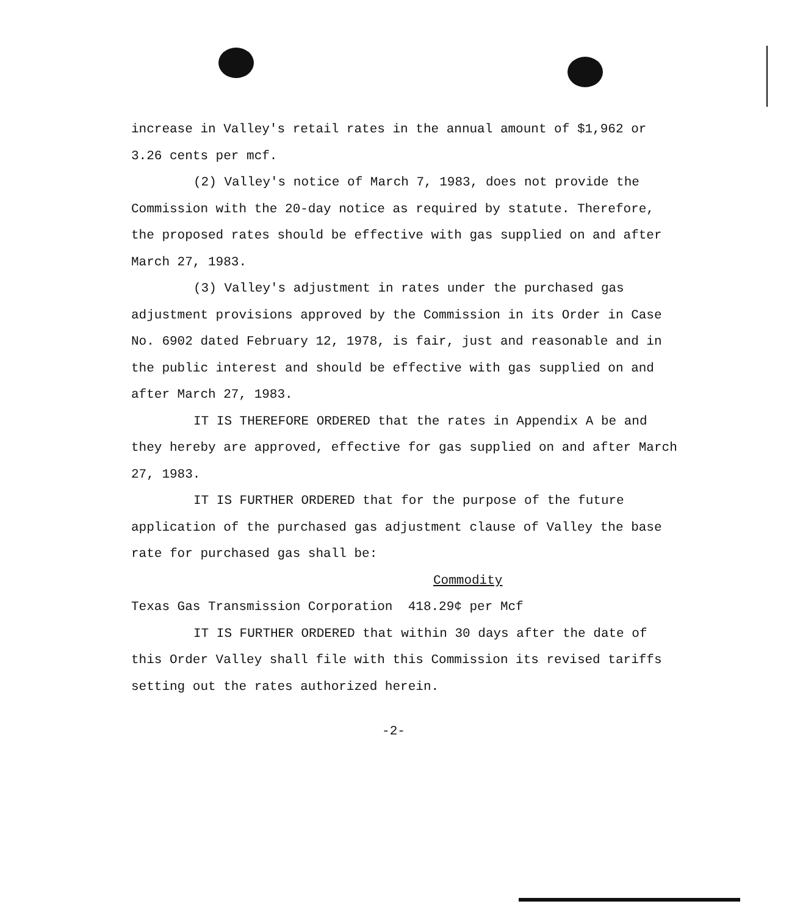increase in Valley's retail rates in the annual amount of $1,962 or 3.26 cents per mcf.
(2) Valley's notice of March 7, 1983, does not provide the Commission with the 20-day notice as required by statute. Therefore, the proposed rates should be effective with gas supplied on and after March 27, 1983.
(3) Valley's adjustment in rates under the purchased gas adjustment provisions approved by the Commission in its Order in Case No. 6902 dated February 12, 1978, is fair, just and reasonable and in the public interest and should be effective with gas supplied on and after March 27, 1983.
IT IS THEREFORE ORDERED that the rates in Appendix A be and they hereby are approved, effective for gas supplied on and after March 27, 1983.
IT IS FURTHER ORDERED that for the purpose of the future application of the purchased gas adjustment clause of Valley the base rate for purchased gas shall be:
Commodity
Texas Gas Transmission Corporation 418.29¢ per Mcf
IT IS FURTHER ORDERED that within 30 days after the date of this Order Valley shall file with this Commission its revised tariffs setting out the rates authorized herein.
-2-